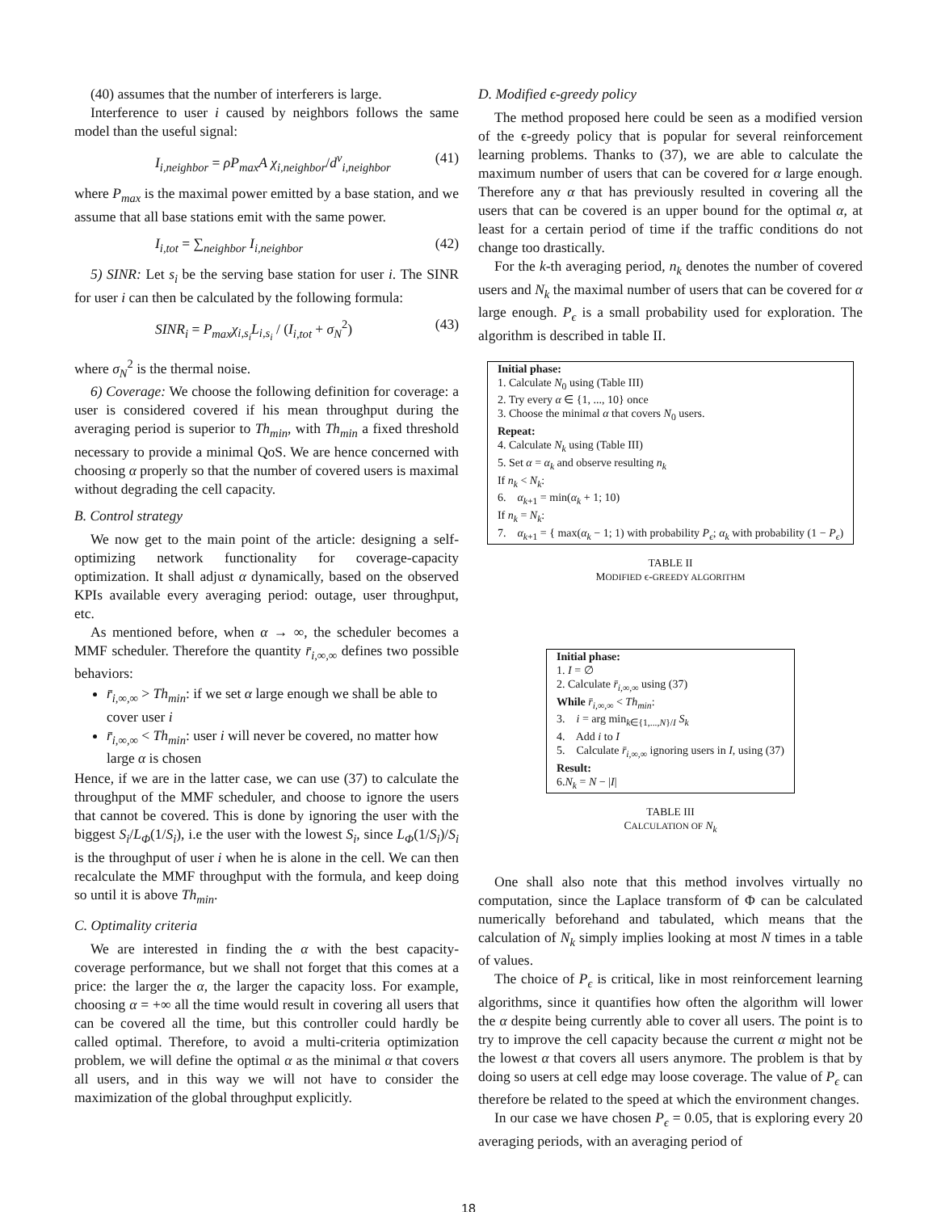(40) assumes that the number of interferers is large.
Interference to user i caused by neighbors follows the same model than the useful signal:
I<sub>i,neighbor</sub> = ρP<sub>max</sub>A χ<sub>i,neighbor</sub>/d<sup>ν</sup><sub>i,neighbor</sub> (41)
where P<sub>max</sub> is the maximal power emitted by a base station, and we assume that all base stations emit with the same power.
I<sub>i,tot</sub> = ∑<sub>neighbor</sub> I<sub>i,neighbor</sub> (42)
5) SINR: Let s<sub>i</sub> be the serving base station for user i. The SINR for user i can then be calculated by the following formula:
SINR<sub>i</sub> = P<sub>max</sub>χ<sub>i,s<sub>i</sub></sub>L<sub>i,s<sub>i</sub></sub> / (I<sub>i,tot</sub> + σ<sub>N</sub><sup>2</sup>) (43)
where σ<sub>N</sub><sup>2</sup> is the thermal noise.
6) Coverage: We choose the following definition for coverage: a user is considered covered if his mean throughput during the averaging period is superior to Th<sub>min</sub>, with Th<sub>min</sub> a fixed threshold necessary to provide a minimal QoS. We are hence concerned with choosing α properly so that the number of covered users is maximal without degrading the cell capacity.
B. Control strategy
We now get to the main point of the article: designing a self-optimizing network functionality for coverage-capacity optimization. It shall adjust α dynamically, based on the observed KPIs available every averaging period: outage, user throughput, etc.
As mentioned before, when α → ∞, the scheduler becomes a MMF scheduler. Therefore the quantity r̄<sub>i,∞,∞</sub> defines two possible behaviors:
r̄<sub>i,∞,∞</sub> > Th<sub>min</sub>: if we set α large enough we shall be able to cover user i
r̄<sub>i,∞,∞</sub> < Th<sub>min</sub>: user i will never be covered, no matter how large α is chosen
Hence, if we are in the latter case, we can use (37) to calculate the throughput of the MMF scheduler, and choose to ignore the users that cannot be covered. This is done by ignoring the user with the biggest S<sub>i</sub>/L<sub>Φ</sub>(1/S<sub>i</sub>), i.e the user with the lowest S<sub>i</sub>, since L<sub>Φ</sub>(1/S<sub>i</sub>)/S<sub>i</sub> is the throughput of user i when he is alone in the cell. We can then recalculate the MMF throughput with the formula, and keep doing so until it is above Th<sub>min</sub>.
C. Optimality criteria
We are interested in finding the α with the best capacity-coverage performance, but we shall not forget that this comes at a price: the larger the α, the larger the capacity loss. For example, choosing α = +∞ all the time would result in covering all users that can be covered all the time, but this controller could hardly be called optimal. Therefore, to avoid a multi-criteria optimization problem, we will define the optimal α as the minimal α that covers all users, and in this way we will not have to consider the maximization of the global throughput explicitly.
D. Modified ϵ-greedy policy
The method proposed here could be seen as a modified version of the ϵ-greedy policy that is popular for several reinforcement learning problems. Thanks to (37), we are able to calculate the maximum number of users that can be covered for α large enough. Therefore any α that has previously resulted in covering all the users that can be covered is an upper bound for the optimal α, at least for a certain period of time if the traffic conditions do not change too drastically.
For the k-th averaging period, n<sub>k</sub> denotes the number of covered users and N<sub>k</sub> the maximal number of users that can be covered for α large enough. P<sub>ϵ</sub> is a small probability used for exploration. The algorithm is described in table II.
| Initial phase: 1. Calculate N<sub>0</sub> using (Table III) 2. Try every α ∈ {1, ..., 10} once 3. Choose the minimal α that covers N<sub>0</sub> users. Repeat: 4. Calculate N<sub>k</sub> using (Table III) 5. Set α = α<sub>k</sub> and observe resulting n<sub>k</sub> If n<sub>k</sub> < N<sub>k</sub> : 6. α<sub>k+1</sub> = min( α<sub>k</sub> + 1; 10) If n<sub>k</sub> = N<sub>k</sub> : 7. α<sub>k+1</sub> = { max( α<sub>k</sub> − 1; 1) with probability P<sub>ϵ</sub> ; α<sub>k</sub> with probability (1 − P<sub>ϵ</sub> ) |
TABLE II
MODIFIED ϵ-GREEDY ALGORITHM
| Initial phase: 1. I = ∅ 2. Calculate r̄<sub>i,∞,∞</sub> using (37) While r̄<sub>i,∞,∞</sub> < Th<sub>min</sub> : 3. i = arg min<sub>k∈{1,...,N}/I</sub> S<sub>k</sub> 4. Add i to I 5. Calculate r̄<sub>i,∞,∞</sub> ignoring users in I , using (37) Result: 6. N<sub>k</sub> = N − / I / |
TABLE III
CALCULATION OF N<sub>k</sub>
One shall also note that this method involves virtually no computation, since the Laplace transform of Φ can be calculated numerically beforehand and tabulated, which means that the calculation of N<sub>k</sub> simply implies looking at most N times in a table of values.
The choice of P<sub>ϵ</sub> is critical, like in most reinforcement learning algorithms, since it quantifies how often the algorithm will lower the α despite being currently able to cover all users. The point is to try to improve the cell capacity because the current α might not be the lowest α that covers all users anymore. The problem is that by doing so users at cell edge may loose coverage. The value of P<sub>ϵ</sub> can therefore be related to the speed at which the environment changes.
In our case we have chosen P<sub>ϵ</sub> = 0.05, that is exploring every 20 averaging periods, with an averaging period of
18